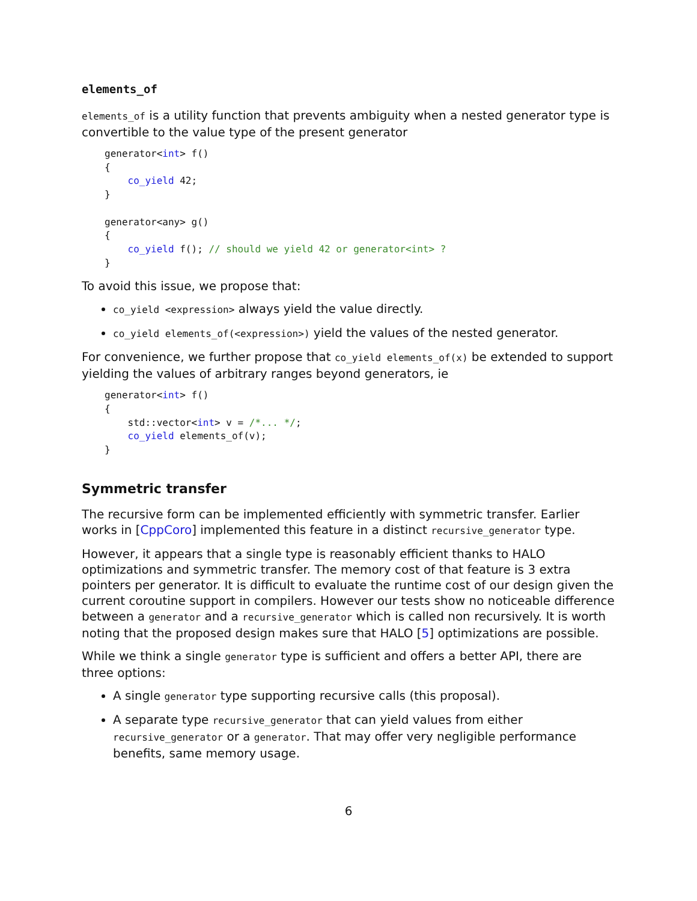elements_of
elements_of is a utility function that prevents ambiguity when a nested generator type is convertible to the value type of the present generator
generator<int> f()
{
    co_yield 42;
}

generator<any> g()
{
    co_yield f(); // should we yield 42 or generator<int> ?
}
To avoid this issue, we propose that:
co_yield <expression> always yield the value directly.
co_yield elements_of(<expression>) yield the values of the nested generator.
For convenience, we further propose that co_yield elements_of(x) be extended to support yielding the values of arbitrary ranges beyond generators, ie
generator<int> f()
{
    std::vector<int> v = /*... */;
    co_yield elements_of(v);
}
Symmetric transfer
The recursive form can be implemented efficiently with symmetric transfer. Earlier works in [CppCoro] implemented this feature in a distinct recursive_generator type.
However, it appears that a single type is reasonably efficient thanks to HALO optimizations and symmetric transfer. The memory cost of that feature is 3 extra pointers per generator. It is difficult to evaluate the runtime cost of our design given the current coroutine support in compilers. However our tests show no noticeable difference between a generator and a recursive_generator which is called non recursively. It is worth noting that the proposed design makes sure that HALO [5] optimizations are possible.
While we think a single generator type is sufficient and offers a better API, there are three options:
A single generator type supporting recursive calls (this proposal).
A separate type recursive_generator that can yield values from either recursive_generator or a generator. That may offer very negligible performance benefits, same memory usage.
6